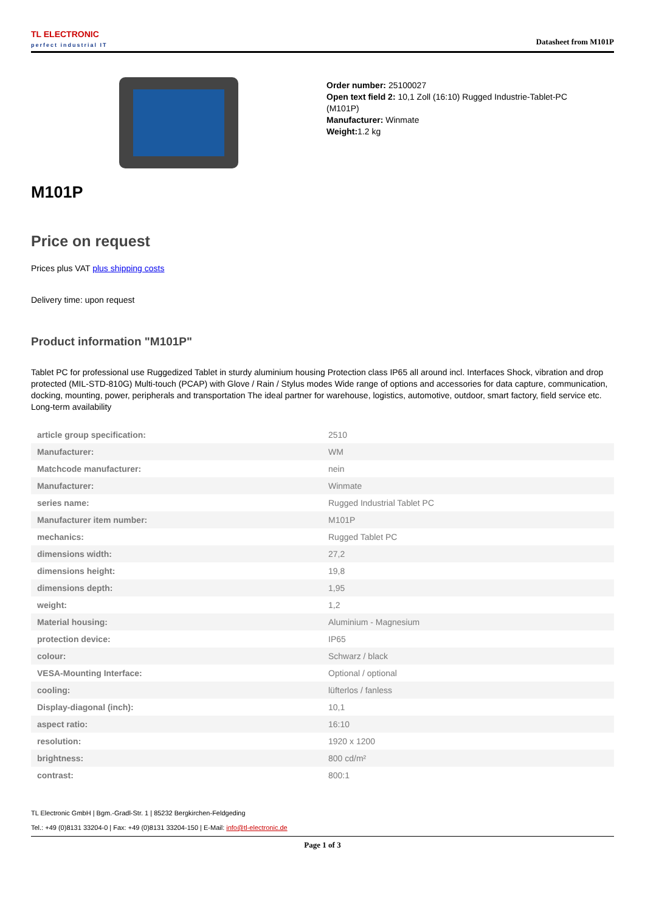TL ELECTRONIC
perfect industrial IT
Datasheet from M101P
Order number: 25100027
Open text field 2: 10,1 Zoll (16:10) Rugged Industrie-Tablet-PC
(M101P)
Manufacturer: Winmate
Weight: 1.2 kg
M101P
Price on request
Prices plus VAT plus shipping costs
Delivery time: upon request
Product information "M101P"
Tablet PC for professional use Ruggedized Tablet in sturdy aluminium housing Protection class IP65 all around incl. Interfaces Shock, vibration and drop protected (MIL-STD-810G) Multi-touch (PCAP) with Glove / Rain / Stylus modes Wide range of options and accessories for data capture, communication, docking, mounting, power, peripherals and transportation The ideal partner for warehouse, logistics, automotive, outdoor, smart factory, field service etc. Long-term availability
| article group specification: | 2510 |
| Manufacturer: | WM |
| Matchcode manufacturer: | nein |
| Manufacturer: | Winmate |
| series name: | Rugged Industrial Tablet PC |
| Manufacturer item number: | M101P |
| mechanics: | Rugged Tablet PC |
| dimensions width: | 27,2 |
| dimensions height: | 19,8 |
| dimensions depth: | 1,95 |
| weight: | 1,2 |
| Material housing: | Aluminium - Magnesium |
| protection device: | IP65 |
| colour: | Schwarz / black |
| VESA-Mounting Interface: | Optional / optional |
| cooling: | lüfterlos / fanless |
| Display-diagonal (inch): | 10,1 |
| aspect ratio: | 16:10 |
| resolution: | 1920 x 1200 |
| brightness: | 800 cd/m² |
| contrast: | 800:1 |
TL Electronic GmbH | Bgm.-Gradl-Str. 1 | 85232 Bergkirchen-Feldgeding
Tel.: +49 (0)8131 33204-0 | Fax: +49 (0)8131 33204-150 | E-Mail: info@tl-electronic.de
Page 1 of 3